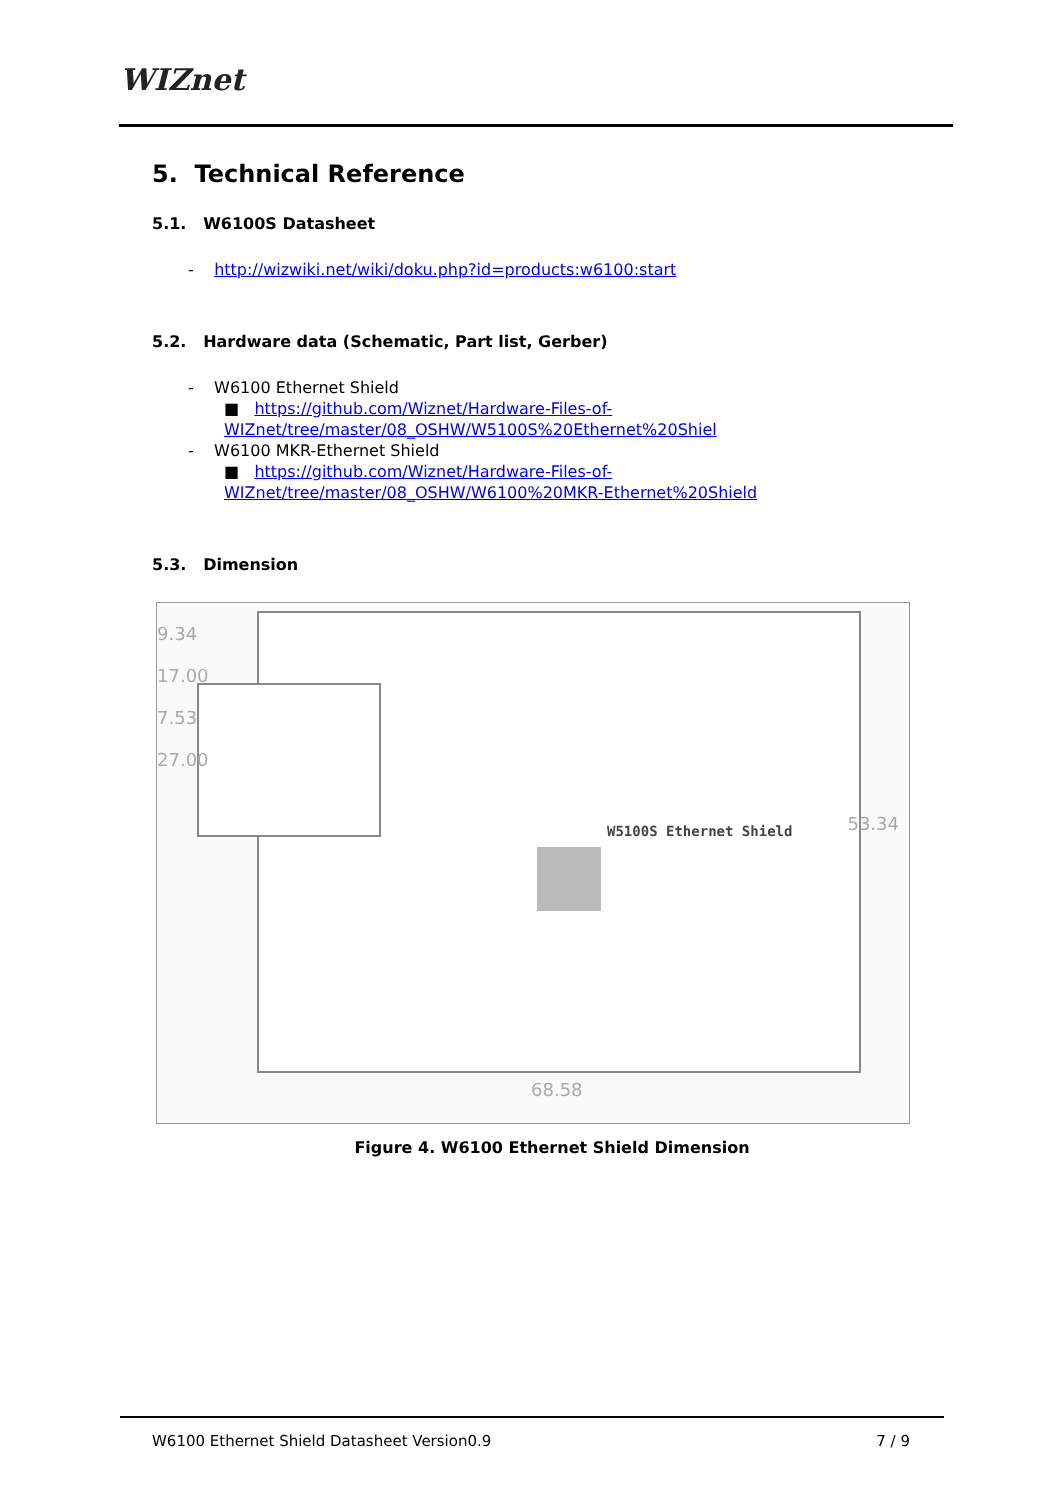WIZnet
5. Technical Reference
5.1. W6100S Datasheet
- http://wizwiki.net/wiki/doku.php?id=products:w6100:start
5.2. Hardware data (Schematic, Part list, Gerber)
- W6100 Ethernet Shield
■ https://github.com/Wiznet/Hardware-Files-of-WIZnet/tree/master/08_OSHW/W5100S%20Ethernet%20Shiel
- W6100 MKR-Ethernet Shield
■ https://github.com/Wiznet/Hardware-Files-of-WIZnet/tree/master/08_OSHW/W6100%20MKR-Ethernet%20Shield
5.3. Dimension
W5100S Ethernet Shield
9.34
17.00
7.53
27.00
53.34
68.58
Figure 4. W6100 Ethernet Shield Dimension
W6100 Ethernet Shield Datasheet Version0.9 7 / 9